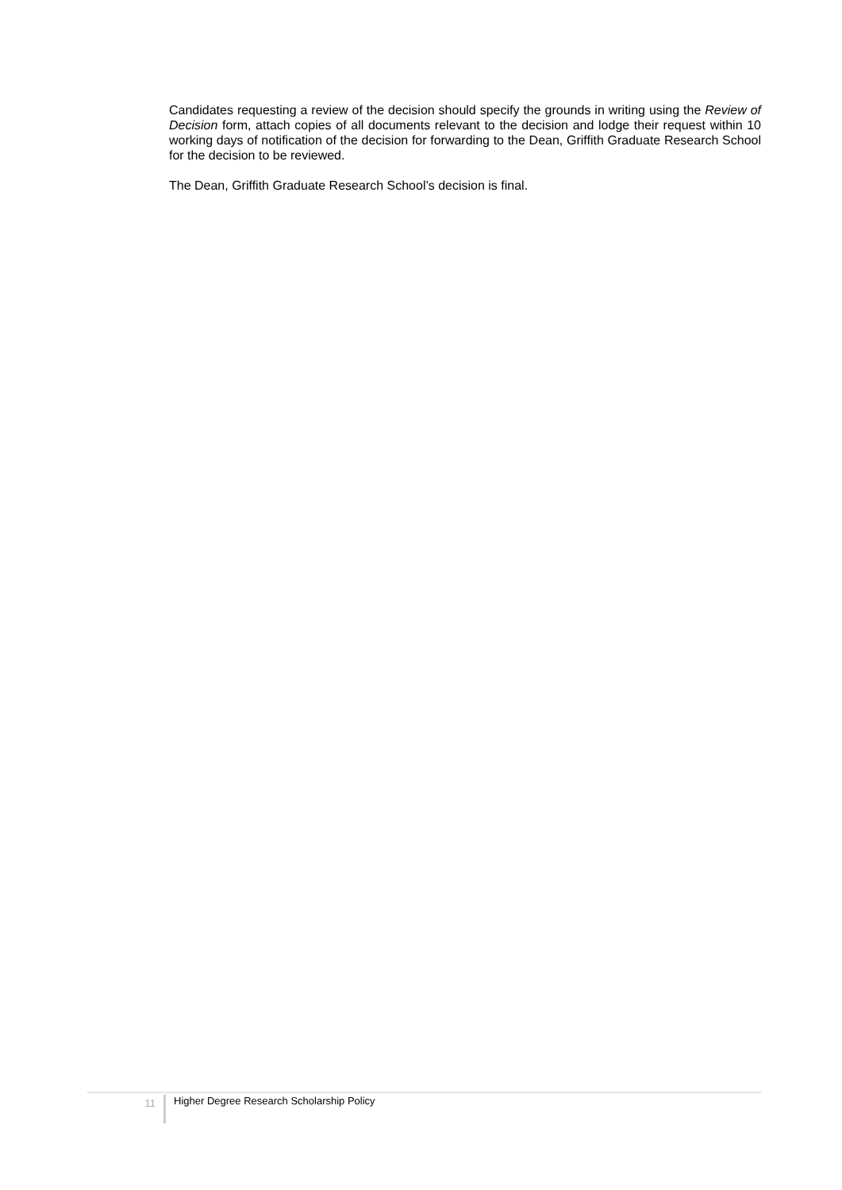Candidates requesting a review of the decision should specify the grounds in writing using the Review of Decision form, attach copies of all documents relevant to the decision and lodge their request within 10 working days of notification of the decision for forwarding to the Dean, Griffith Graduate Research School for the decision to be reviewed.
The Dean, Griffith Graduate Research School’s decision is final.
11
Higher Degree Research Scholarship Policy